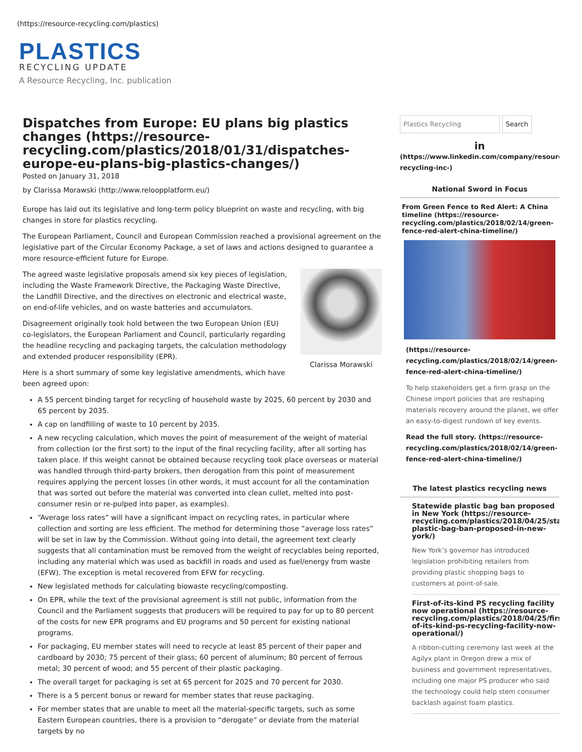(https://resource-recycling.com/plastics)
PLASTICS
RECYCLING UPDATE
A Resource Recycling, Inc. publication
Dispatches from Europe: EU plans big plastics changes (https://resource-recycling.com/plastics/2018/01/31/dispatches-europe-eu-plans-big-plastics-changes/)
Posted on January 31, 2018
by Clarissa Morawski (http://www.reloopplatform.eu/)
Europe has laid out its legislative and long-term policy blueprint on waste and recycling, with big changes in store for plastics recycling.
The European Parliament, Council and European Commission reached a provisional agreement on the legislative part of the Circular Economy Package, a set of laws and actions designed to guarantee a more resource-efficient future for Europe.
Clarissa Morawski
The agreed waste legislative proposals amend six key pieces of legislation, including the Waste Framework Directive, the Packaging Waste Directive, the Landfill Directive, and the directives on electronic and electrical waste, on end-of-life vehicles, and on waste batteries and accumulators.
Disagreement originally took hold between the two European Union (EU) co-legislators, the European Parliament and Council, particularly regarding the headline recycling and packaging targets, the calculation methodology and extended producer responsibility (EPR).
Here is a short summary of some key legislative amendments, which have been agreed upon:
A 55 percent binding target for recycling of household waste by 2025, 60 percent by 2030 and 65 percent by 2035.
A cap on landfilling of waste to 10 percent by 2035.
A new recycling calculation, which moves the point of measurement of the weight of material from collection (or the first sort) to the input of the final recycling facility, after all sorting has taken place. If this weight cannot be obtained because recycling took place overseas or material was handled through third-party brokers, then derogation from this point of measurement requires applying the percent losses (in other words, it must account for all the contamination that was sorted out before the material was converted into clean cullet, melted into post-consumer resin or re-pulped into paper, as examples).
“Average loss rates” will have a significant impact on recycling rates, in particular where collection and sorting are less efficient. The method for determining those “average loss rates” will be set in law by the Commission. Without going into detail, the agreement text clearly suggests that all contamination must be removed from the weight of recyclables being reported, including any material which was used as backfill in roads and used as fuel/energy from waste (EFW). The exception is metal recovered from EFW for recycling.
New legislated methods for calculating biowaste recycling/composting.
On EPR, while the text of the provisional agreement is still not public, information from the Council and the Parliament suggests that producers will be required to pay for up to 80 percent of the costs for new EPR programs and EU programs and 50 percent for existing national programs.
For packaging, EU member states will need to recycle at least 85 percent of their paper and cardboard by 2030; 75 percent of their glass; 60 percent of aluminum; 80 percent of ferrous metal; 30 percent of wood; and 55 percent of their plastic packaging.
The overall target for packaging is set at 65 percent for 2025 and 70 percent for 2030.
There is a 5 percent bonus or reward for member states that reuse packaging.
For member states that are unable to meet all the material-specific targets, such as some Eastern European countries, there is a provision to “derogate” or deviate from the material targets by no
Plastics Recycling Search
in
(https://www.linkedin.com/company/resource-recycling-inc-)
National Sword in Focus
From Green Fence to Red Alert: A China timeline (https://resource-recycling.com/plastics/2018/02/14/green-fence-red-alert-china-timeline/)
(https://resource-recycling.com/plastics/2018/02/14/green-fence-red-alert-china-timeline/)
To help stakeholders get a firm grasp on the Chinese import policies that are reshaping materials recovery around the planet, we offer an easy-to-digest rundown of key events.
Read the full story. (https://resource-recycling.com/plastics/2018/02/14/green-fence-red-alert-china-timeline/)
The latest plastics recycling news
Statewide plastic bag ban proposed in New York (https://resource-recycling.com/plastics/2018/04/25/statewide-plastic-bag-ban-proposed-in-new-york/)
New York’s governor has introduced legislation prohibiting retailers from providing plastic shopping bags to customers at point-of-sale.
First-of-its-kind PS recycling facility now operational (https://resource-recycling.com/plastics/2018/04/25/first-of-its-kind-ps-recycling-facility-now-operational/)
A ribbon-cutting ceremony last week at the Agilyx plant in Oregon drew a mix of business and government representatives, including one major PS producer who said the technology could help stem consumer backlash against foam plastics.